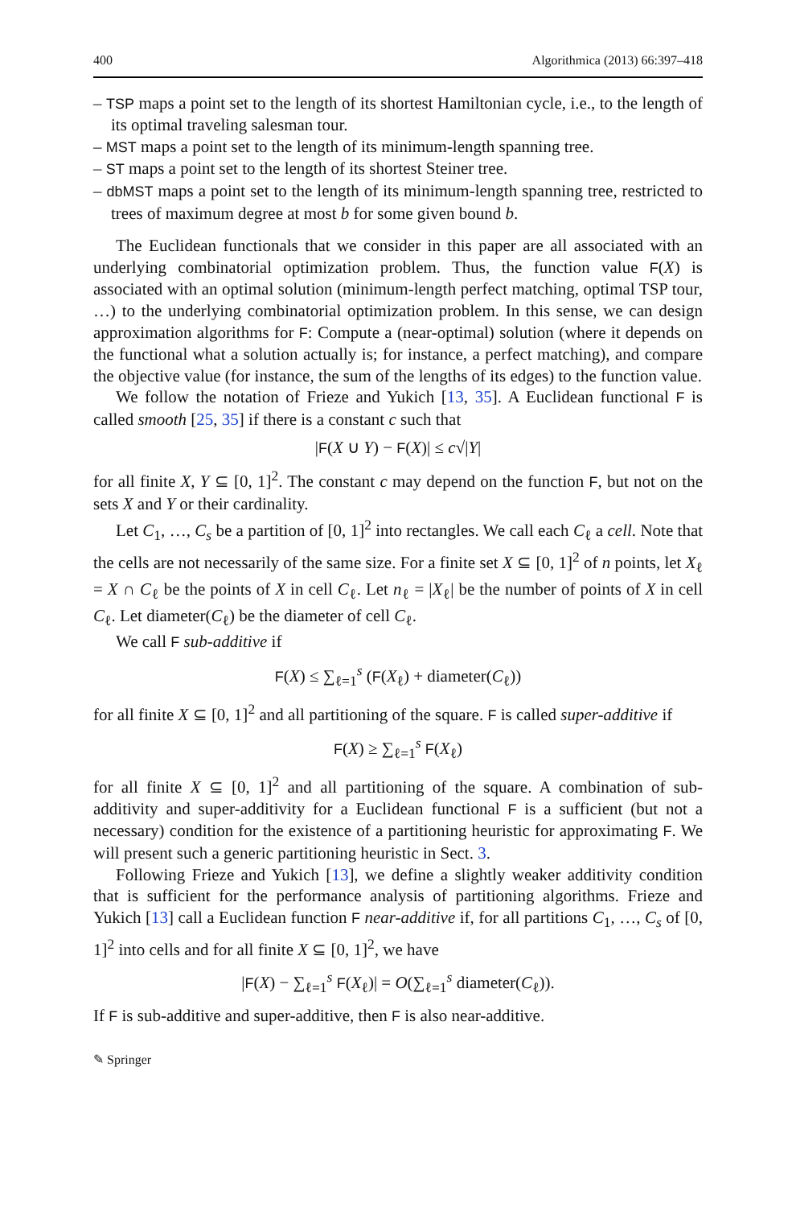400 Algorithmica (2013) 66:397–418
– TSP maps a point set to the length of its shortest Hamiltonian cycle, i.e., to the length of its optimal traveling salesman tour.
– MST maps a point set to the length of its minimum-length spanning tree.
– ST maps a point set to the length of its shortest Steiner tree.
– dbMST maps a point set to the length of its minimum-length spanning tree, restricted to trees of maximum degree at most b for some given bound b.
The Euclidean functionals that we consider in this paper are all associated with an underlying combinatorial optimization problem. Thus, the function value F(X) is associated with an optimal solution (minimum-length perfect matching, optimal TSP tour, …) to the underlying combinatorial optimization problem. In this sense, we can design approximation algorithms for F: Compute a (near-optimal) solution (where it depends on the functional what a solution actually is; for instance, a perfect matching), and compare the objective value (for instance, the sum of the lengths of its edges) to the function value.
We follow the notation of Frieze and Yukich [13, 35]. A Euclidean functional F is called smooth [25, 35] if there is a constant c such that
|F(X ∪ Y) − F(X)| ≤ c√|Y|
for all finite X, Y ⊆ [0, 1]<sup>2</sup>. The constant c may depend on the function F, but not on the sets X and Y or their cardinality.
Let C<sub>1</sub>, …, C<sub>s</sub> be a partition of [0, 1]<sup>2</sup> into rectangles. We call each C<sub>ℓ</sub> a cell. Note that the cells are not necessarily of the same size. For a finite set X ⊆ [0, 1]<sup>2</sup> of n points, let X<sub>ℓ</sub> = X ∩ C<sub>ℓ</sub> be the points of X in cell C<sub>ℓ</sub>. Let n<sub>ℓ</sub> = |X<sub>ℓ</sub>| be the number of points of X in cell C<sub>ℓ</sub>. Let diameter(C<sub>ℓ</sub>) be the diameter of cell C<sub>ℓ</sub>.
We call F sub-additive if
F(X) ≤ ∑<sub>ℓ=1</sub><sup>s</sup> (F(X<sub>ℓ</sub>) + diameter(C<sub>ℓ</sub>))
for all finite X ⊆ [0, 1]<sup>2</sup> and all partitioning of the square. F is called super-additive if
F(X) ≥ ∑<sub>ℓ=1</sub><sup>s</sup> F(X<sub>ℓ</sub>)
for all finite X ⊆ [0, 1]<sup>2</sup> and all partitioning of the square. A combination of sub-additivity and super-additivity for a Euclidean functional F is a sufficient (but not a necessary) condition for the existence of a partitioning heuristic for approximating F. We will present such a generic partitioning heuristic in Sect. 3.
Following Frieze and Yukich [13], we define a slightly weaker additivity condition that is sufficient for the performance analysis of partitioning algorithms. Frieze and Yukich [13] call a Euclidean function F near-additive if, for all partitions C<sub>1</sub>, …, C<sub>s</sub> of [0, 1]<sup>2</sup> into cells and for all finite X ⊆ [0, 1]<sup>2</sup>, we have
|F(X) − ∑<sub>ℓ=1</sub><sup>s</sup> F(X<sub>ℓ</sub>)| = O(∑<sub>ℓ=1</sub><sup>s</sup> diameter(C<sub>ℓ</sub>)).
If F is sub-additive and super-additive, then F is also near-additive.
✎ Springer